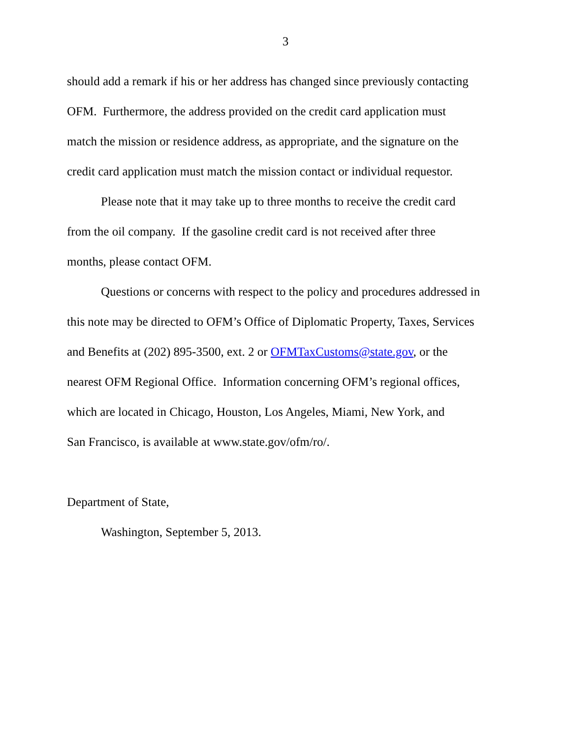3
should add a remark if his or her address has changed since previously contacting
OFM. Furthermore, the address provided on the credit card application must
match the mission or residence address, as appropriate, and the signature on the
credit card application must match the mission contact or individual requestor.
Please note that it may take up to three months to receive the credit card
from the oil company. If the gasoline credit card is not received after three
months, please contact OFM.
Questions or concerns with respect to the policy and procedures addressed in
this note may be directed to OFM’s Office of Diplomatic Property, Taxes, Services
and Benefits at (202) 895-3500, ext. 2 or OFMTaxCustoms@state.gov, or the
nearest OFM Regional Office. Information concerning OFM’s regional offices,
which are located in Chicago, Houston, Los Angeles, Miami, New York, and
San Francisco, is available at www.state.gov/ofm/ro/.
Department of State,
Washington, September 5, 2013.